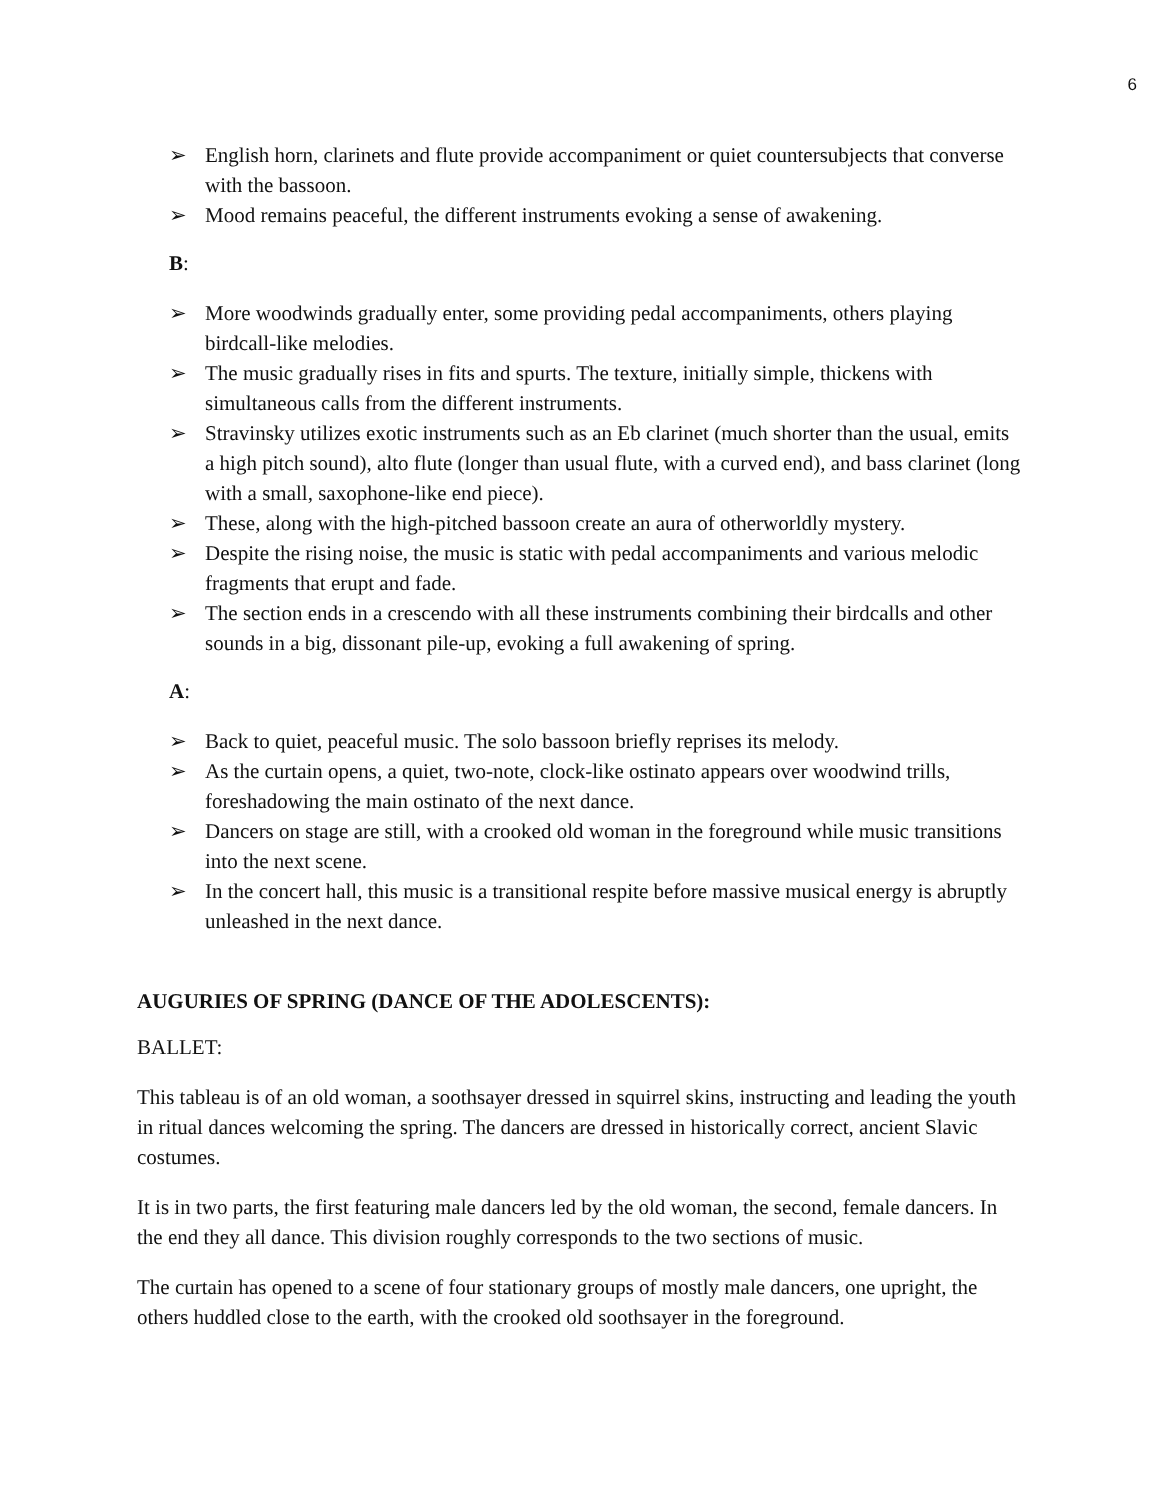6
➢ English horn, clarinets and flute provide accompaniment or quiet countersubjects that converse with the bassoon.
➢ Mood remains peaceful, the different instruments evoking a sense of awakening.
B:
➢ More woodwinds gradually enter, some providing pedal accompaniments, others playing birdcall-like melodies.
➢ The music gradually rises in fits and spurts. The texture, initially simple, thickens with simultaneous calls from the different instruments.
➢ Stravinsky utilizes exotic instruments such as an Eb clarinet (much shorter than the usual, emits a high pitch sound), alto flute (longer than usual flute, with a curved end), and bass clarinet (long with a small, saxophone-like end piece).
➢ These, along with the high-pitched bassoon create an aura of otherworldly mystery.
➢ Despite the rising noise, the music is static with pedal accompaniments and various melodic fragments that erupt and fade.
➢ The section ends in a crescendo with all these instruments combining their birdcalls and other sounds in a big, dissonant pile-up, evoking a full awakening of spring.
A:
➢ Back to quiet, peaceful music. The solo bassoon briefly reprises its melody.
➢ As the curtain opens, a quiet, two-note, clock-like ostinato appears over woodwind trills, foreshadowing the main ostinato of the next dance.
➢ Dancers on stage are still, with a crooked old woman in the foreground while music transitions into the next scene.
➢ In the concert hall, this music is a transitional respite before massive musical energy is abruptly unleashed in the next dance.
AUGURIES OF SPRING (DANCE OF THE ADOLESCENTS):
BALLET:
This tableau is of an old woman, a soothsayer dressed in squirrel skins, instructing and leading the youth in ritual dances welcoming the spring. The dancers are dressed in historically correct, ancient Slavic costumes.
It is in two parts, the first featuring male dancers led by the old woman, the second, female dancers. In the end they all dance. This division roughly corresponds to the two sections of music.
The curtain has opened to a scene of four stationary groups of mostly male dancers, one upright, the others huddled close to the earth, with the crooked old soothsayer in the foreground.